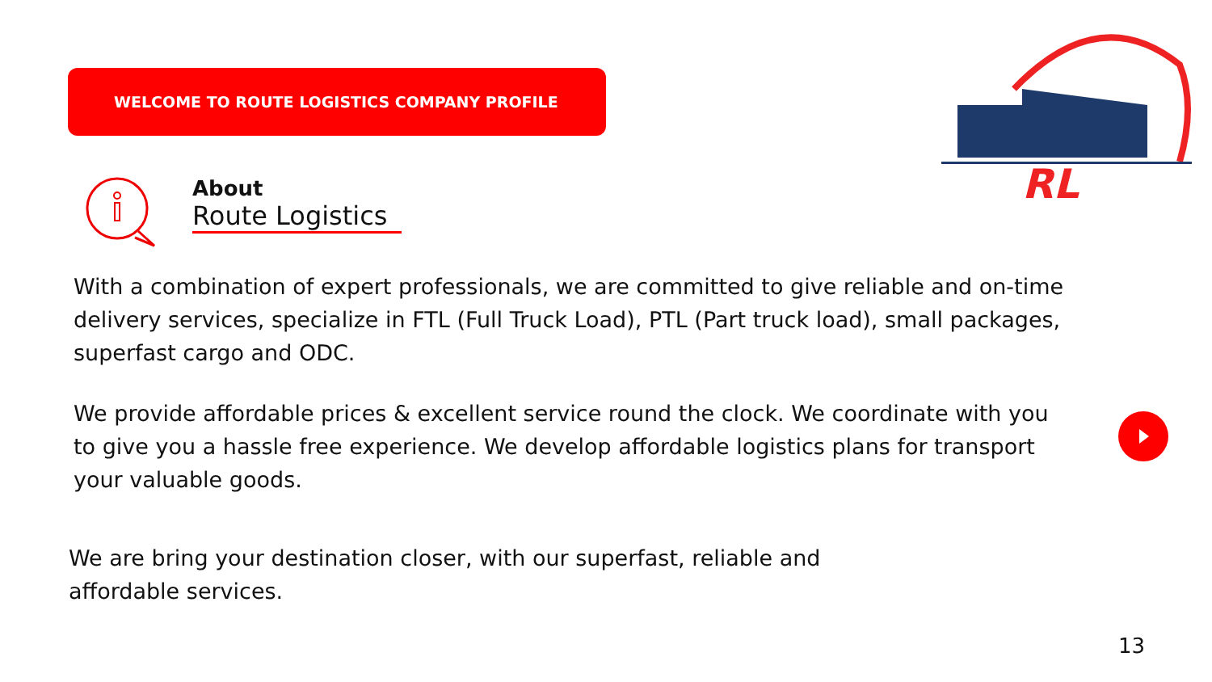WELCOME TO ROUTE LOGISTICS COMPANY PROFILE
About
Route Logistics
RL
With a combination of expert professionals, we are committed to give reliable and on-time delivery services, specialize in FTL (Full Truck Load), PTL (Part truck load), small packages, superfast cargo and ODC.
We provide affordable prices & excellent service round the clock. We coordinate with you to give you a hassle free experience. We develop affordable logistics plans for transport your valuable goods.
We are bring your destination closer, with our superfast, reliable and affordable services.
13